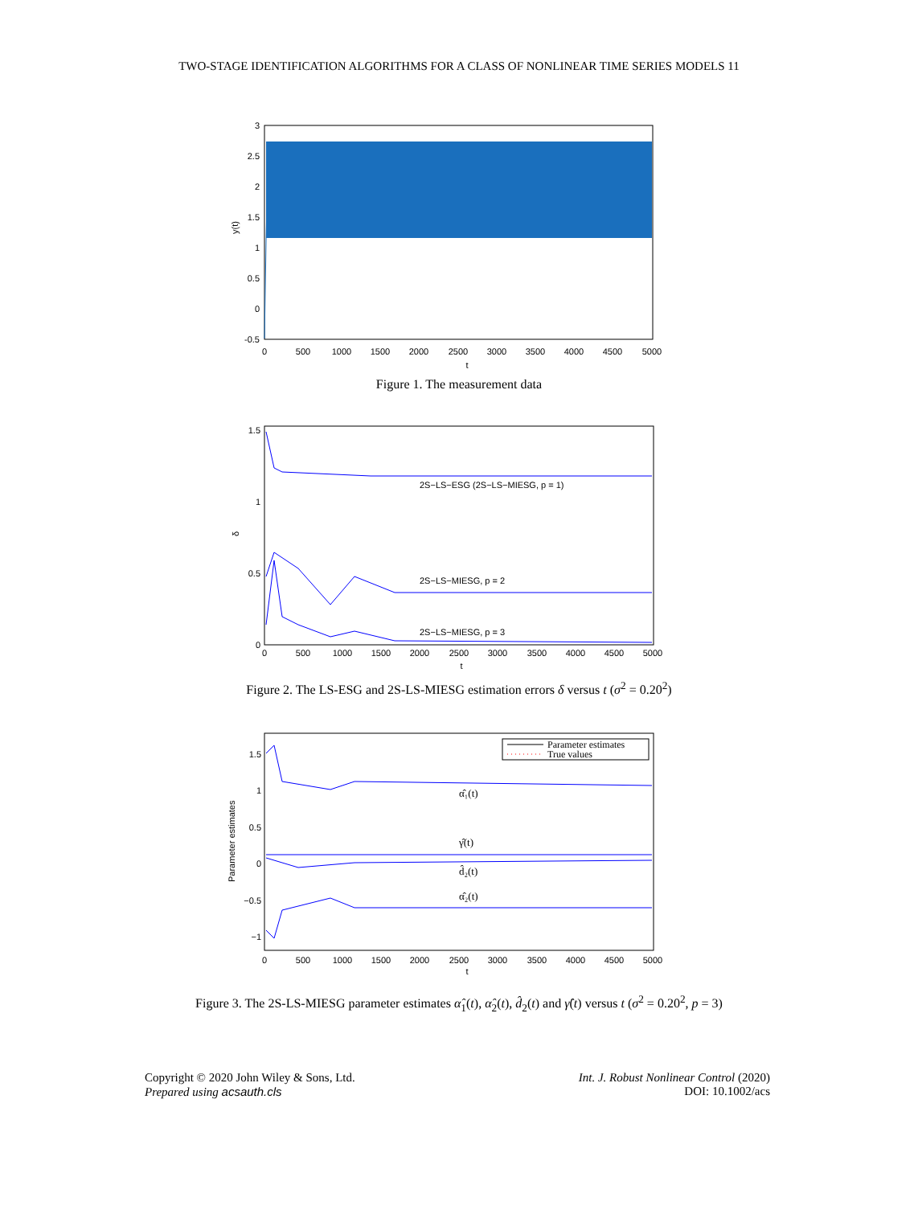TWO-STAGE IDENTIFICATION ALGORITHMS FOR A CLASS OF NONLINEAR TIME SERIES MODELS 11
3
2.5
2
1.5
1
0.5
0
-0.5
0
500
1000
1500
2000
2500
3000
3500
4000
4500
5000
t
y(t)
Figure 1. The measurement data
2S−LS−ESG (2S−LS−MIESG, p = 1)
2S−LS−MIESG, p = 2
2S−LS−MIESG, p = 3
1.5
1
0.5
0
0
500
1000
1500
2000
2500
3000
3500
4000
4500
5000
t
δ
Figure 2. The LS-ESG and 2S-LS-MIESG estimation errors δ versus t (σ<sup>2</sup> = 0.20<sup>2</sup>)
Parameter estimates
True values
α̂₁(t)
γ̂(t)
d̂₂(t)
α̂₂(t)
1.5
1
0.5
0
−0.5
−1
0
500
1000
1500
2000
2500
3000
3500
4000
4500
5000
t
Parameter estimates
Figure 3. The 2S-LS-MIESG parameter estimates α̂<sub>1</sub>(t), α̂<sub>2</sub>(t), d̂<sub>2</sub>(t) and γ̂(t) versus t (σ<sup>2</sup> = 0.20<sup>2</sup>, p = 3)
Copyright © 2020 John Wiley & Sons, Ltd.
Prepared using acsauth.cls
Int. J. Robust Nonlinear Control (2020)
DOI: 10.1002/acs